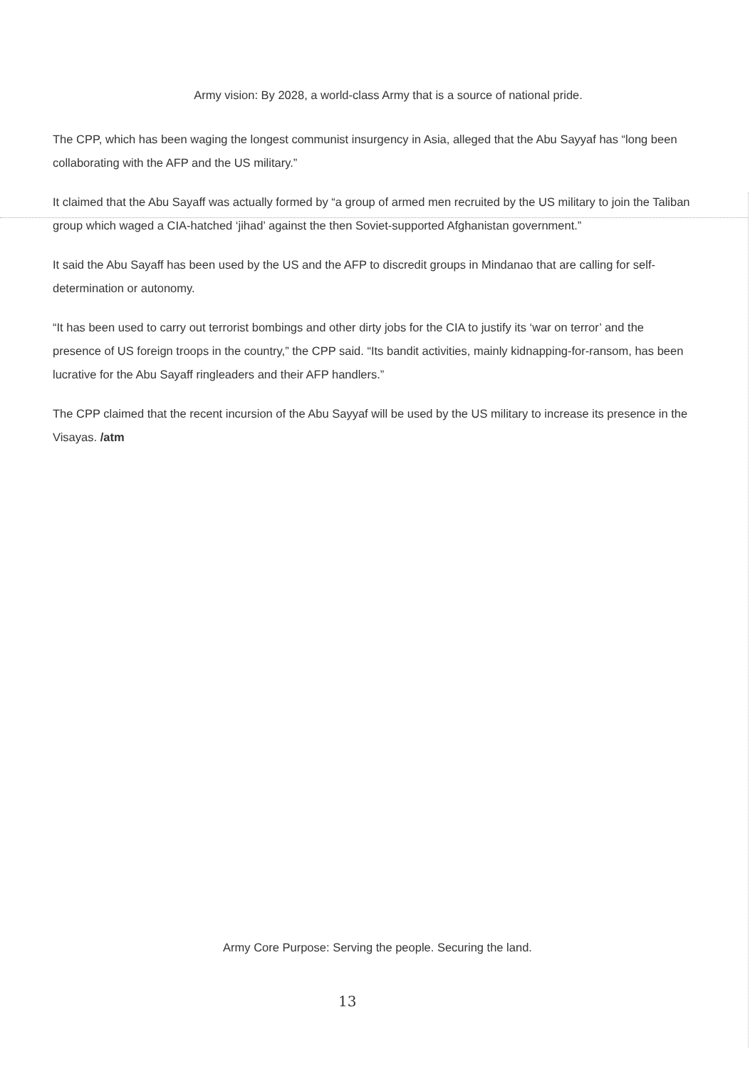Army vision: By 2028, a world-class Army that is a source of national pride.
The CPP, which has been waging the longest communist insurgency in Asia, alleged that the Abu Sayyaf has “long been collaborating with the AFP and the US military.”
It claimed that the Abu Sayaff was actually formed by “a group of armed men recruited by the US military to join the Taliban group which waged a CIA-hatched ‘jihad’ against the then Soviet-supported Afghanistan government.”
It said the Abu Sayaff has been used by the US and the AFP to discredit groups in Mindanao that are calling for self-determination or autonomy.
“It has been used to carry out terrorist bombings and other dirty jobs for the CIA to justify its ‘war on terror’ and the presence of US foreign troops in the country,” the CPP said. “Its bandit activities, mainly kidnapping-for-ransom, has been lucrative for the Abu Sayaff ringleaders and their AFP handlers.”
The CPP claimed that the recent incursion of the Abu Sayyaf will be used by the US military to increase its presence in the Visayas. /atm
Army Core Purpose: Serving the people. Securing the land.
13